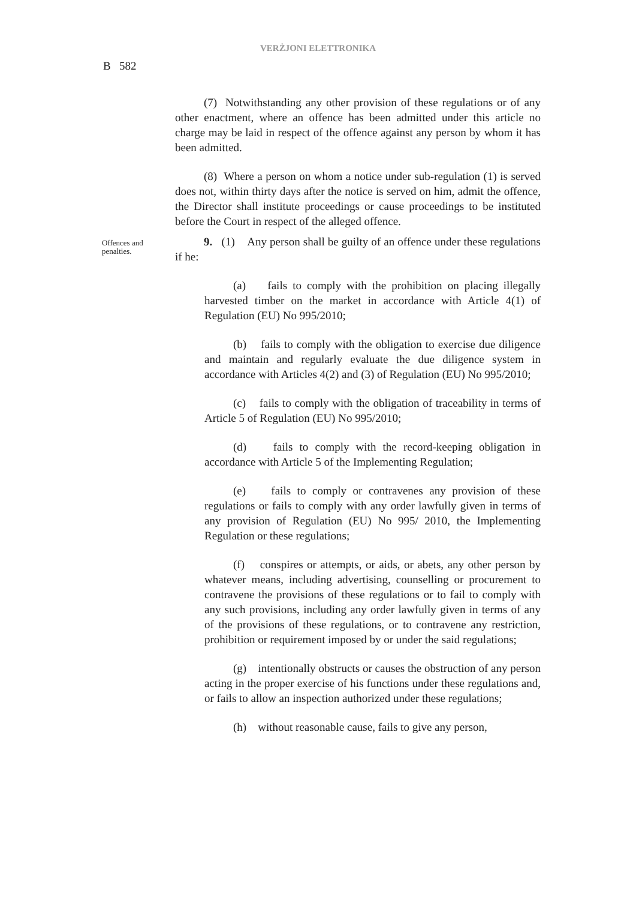VERŻJONI ELETTRONIKA
B 582
(7) Notwithstanding any other provision of these regulations or of any other enactment, where an offence has been admitted under this article no charge may be laid in respect of the offence against any person by whom it has been admitted.
(8) Where a person on whom a notice under sub-regulation (1) is served does not, within thirty days after the notice is served on him, admit the offence, the Director shall institute proceedings or cause proceedings to be instituted before the Court in respect of the alleged offence.
Offences and penalties.
9. (1) Any person shall be guilty of an offence under these regulations if he:
(a) fails to comply with the prohibition on placing illegally harvested timber on the market in accordance with Article 4(1) of Regulation (EU) No 995/2010;
(b) fails to comply with the obligation to exercise due diligence and maintain and regularly evaluate the due diligence system in accordance with Articles 4(2) and (3) of Regulation (EU) No 995/2010;
(c) fails to comply with the obligation of traceability in terms of Article 5 of Regulation (EU) No 995/2010;
(d) fails to comply with the record-keeping obligation in accordance with Article 5 of the Implementing Regulation;
(e) fails to comply or contravenes any provision of these regulations or fails to comply with any order lawfully given in terms of any provision of Regulation (EU) No 995/ 2010, the Implementing Regulation or these regulations;
(f) conspires or attempts, or aids, or abets, any other person by whatever means, including advertising, counselling or procurement to contravene the provisions of these regulations or to fail to comply with any such provisions, including any order lawfully given in terms of any of the provisions of these regulations, or to contravene any restriction, prohibition or requirement imposed by or under the said regulations;
(g) intentionally obstructs or causes the obstruction of any person acting in the proper exercise of his functions under these regulations and, or fails to allow an inspection authorized under these regulations;
(h) without reasonable cause, fails to give any person,